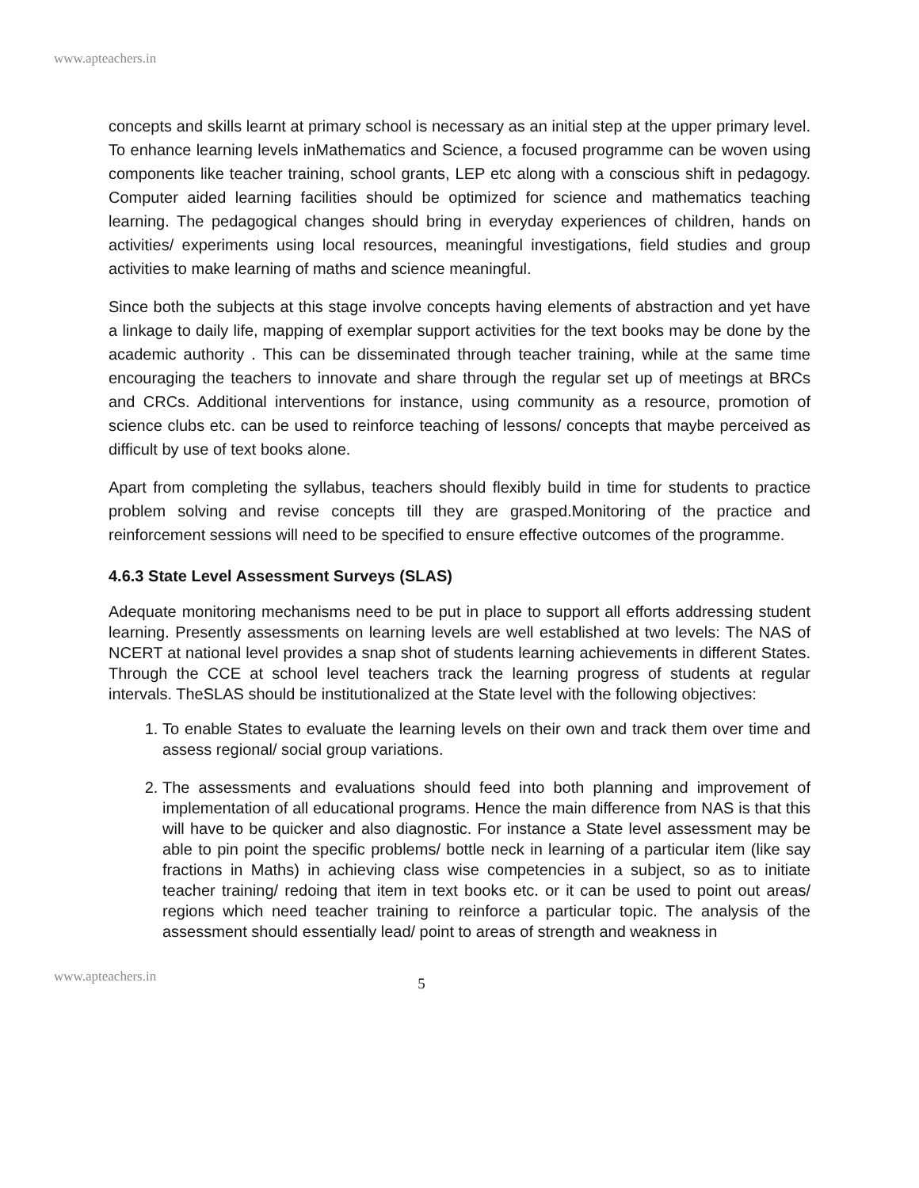www.apteachers.in
concepts and skills learnt at primary school is necessary as an initial step at the upper primary level. To enhance learning levels inMathematics and Science, a focused programme can be woven using components like teacher training, school grants, LEP etc along with a conscious shift in pedagogy. Computer aided learning facilities should be optimized for science and mathematics teaching learning. The pedagogical changes should bring in everyday experiences of children, hands on activities/ experiments using local resources, meaningful investigations, field studies and group activities to make learning of maths and science meaningful.
Since both the subjects at this stage involve concepts having elements of abstraction and yet have a linkage to daily life, mapping of exemplar support activities for the text books may be done by the academic authority . This can be disseminated through teacher training, while at the same time encouraging the teachers to innovate and share through the regular set up of meetings at BRCs and CRCs. Additional interventions for instance, using community as a resource, promotion of science clubs etc. can be used to reinforce teaching of lessons/ concepts that maybe perceived as difficult by use of text books alone.
Apart from completing the syllabus, teachers should flexibly build in time for students to practice problem solving and revise concepts till they are grasped.Monitoring of the practice and reinforcement sessions will need to be specified to ensure effective outcomes of the programme.
4.6.3 State Level Assessment Surveys (SLAS)
Adequate monitoring mechanisms need to be put in place to support all efforts addressing student learning. Presently assessments on learning levels are well established at two levels: The NAS of NCERT at national level provides a snap shot of students learning achievements in different States. Through the CCE at school level teachers track the learning progress of students at regular intervals. TheSLAS should be institutionalized at the State level with the following objectives:
1. To enable States to evaluate the learning levels on their own and track them over time and assess regional/ social group variations.
2. The assessments and evaluations should feed into both planning and improvement of implementation of all educational programs. Hence the main difference from NAS is that this will have to be quicker and also diagnostic. For instance a State level assessment may be able to pin point the specific problems/ bottle neck in learning of a particular item (like say fractions in Maths) in achieving class wise competencies in a subject, so as to initiate teacher training/ redoing that item in text books etc. or it can be used to point out areas/ regions which need teacher training to reinforce a particular topic. The analysis of the assessment should essentially lead/ point to areas of strength and weakness in
www.apteachers.in 5